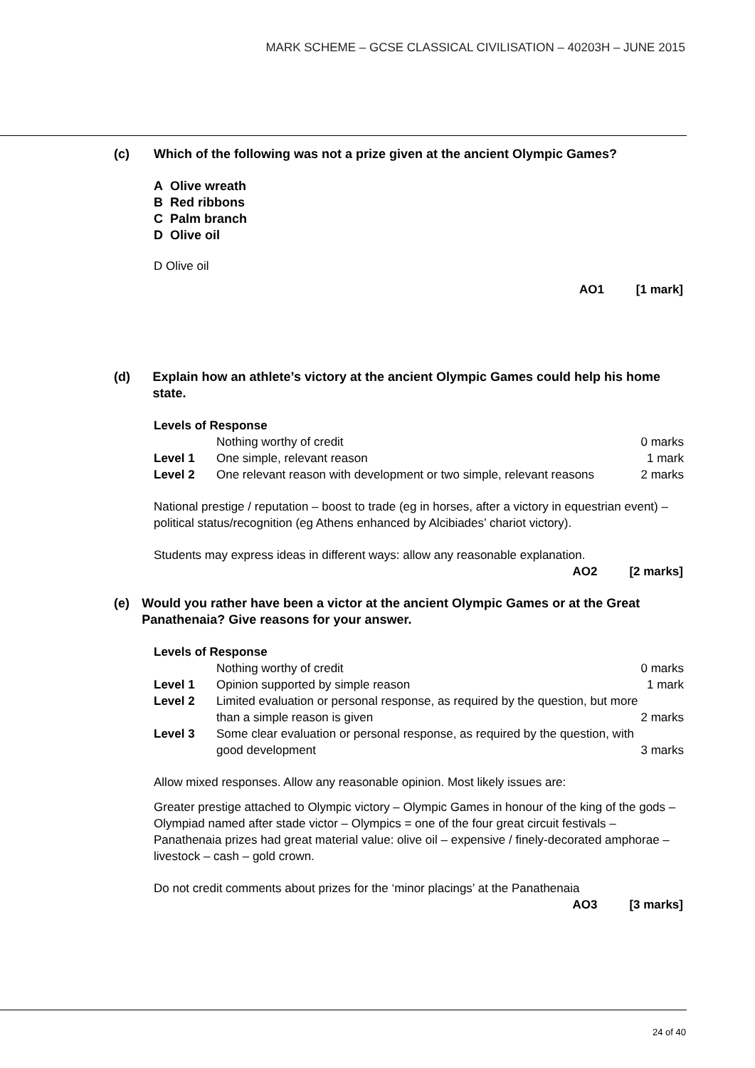MARK SCHEME – GCSE CLASSICAL CIVILISATION – 40203H – JUNE 2015
(c) Which of the following was not a prize given at the ancient Olympic Games?
A Olive wreath
B Red ribbons
C Palm branch
D Olive oil
D Olive oil
AO1 [1 mark]
(d) Explain how an athlete’s victory at the ancient Olympic Games could help his home state.
Levels of Response
| | Nothing worthy of credit | 0 marks |
| Level 1 | One simple, relevant reason | 1 mark |
| Level 2 | One relevant reason with development or two simple, relevant reasons | 2 marks |
National prestige / reputation – boost to trade (eg in horses, after a victory in equestrian event) – political status/recognition (eg Athens enhanced by Alcibiades’ chariot victory).
Students may express ideas in different ways: allow any reasonable explanation.
AO2 [2 marks]
(e) Would you rather have been a victor at the ancient Olympic Games or at the Great Panathenaia? Give reasons for your answer.
Levels of Response
| | Nothing worthy of credit | 0 marks |
| Level 1 | Opinion supported by simple reason | 1 mark |
| Level 2 | Limited evaluation or personal response, as required by the question, but more than a simple reason is given | 2 marks |
| Level 3 | Some clear evaluation or personal response, as required by the question, with good development | 3 marks |
Allow mixed responses. Allow any reasonable opinion. Most likely issues are:
Greater prestige attached to Olympic victory – Olympic Games in honour of the king of the gods – Olympiad named after stade victor – Olympics = one of the four great circuit festivals – Panathenaia prizes had great material value: olive oil – expensive / finely-decorated amphorae – livestock – cash – gold crown.
Do not credit comments about prizes for the ‘minor placings’ at the Panathenaia
AO3 [3 marks]
24 of 40